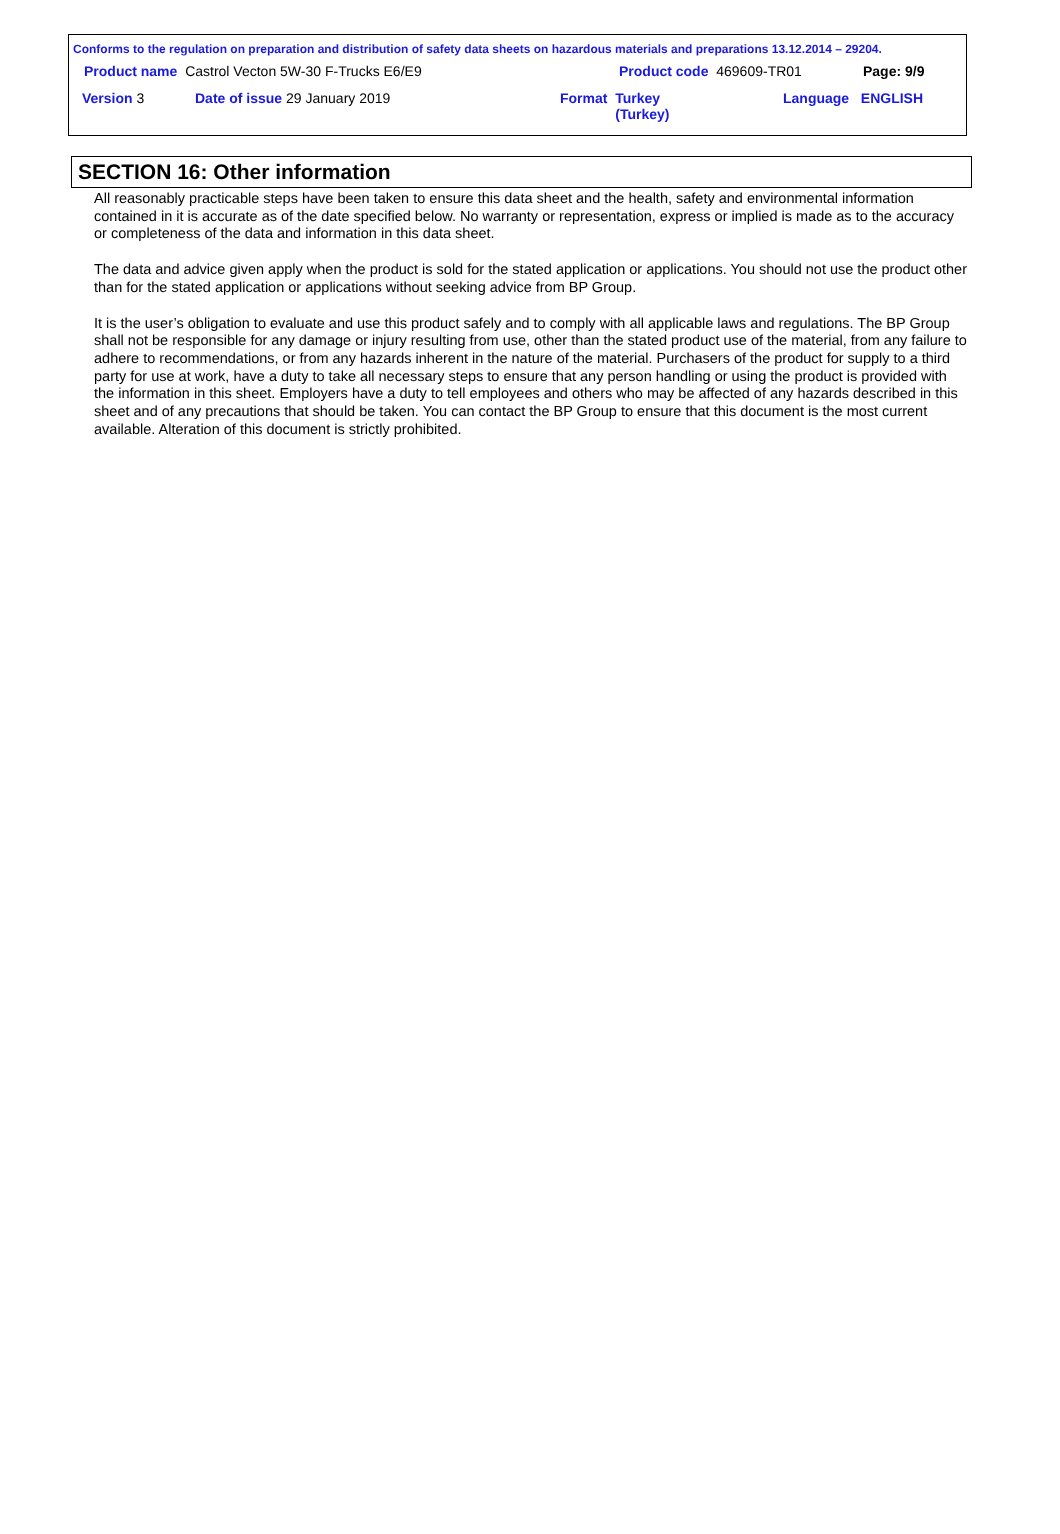Conforms to the regulation on preparation and distribution of safety data sheets on hazardous materials and preparations 13.12.2014 – 29204.
Product name Castrol Vecton 5W-30 F-Trucks E6/E9
Product code 469609-TR01 Page: 9/9
Version 3 Date of issue 29 January 2019
Format Turkey
(Turkey)
Language ENGLISH
SECTION 16: Other information
All reasonably practicable steps have been taken to ensure this data sheet and the health, safety and environmental information contained in it is accurate as of the date specified below. No warranty or representation, express or implied is made as to the accuracy or completeness of the data and information in this data sheet.
The data and advice given apply when the product is sold for the stated application or applications. You should not use the product other than for the stated application or applications without seeking advice from BP Group.
It is the user’s obligation to evaluate and use this product safely and to comply with all applicable laws and regulations. The BP Group shall not be responsible for any damage or injury resulting from use, other than the stated product use of the material, from any failure to adhere to recommendations, or from any hazards inherent in the nature of the material. Purchasers of the product for supply to a third party for use at work, have a duty to take all necessary steps to ensure that any person handling or using the product is provided with the information in this sheet. Employers have a duty to tell employees and others who may be affected of any hazards described in this sheet and of any precautions that should be taken. You can contact the BP Group to ensure that this document is the most current available. Alteration of this document is strictly prohibited.